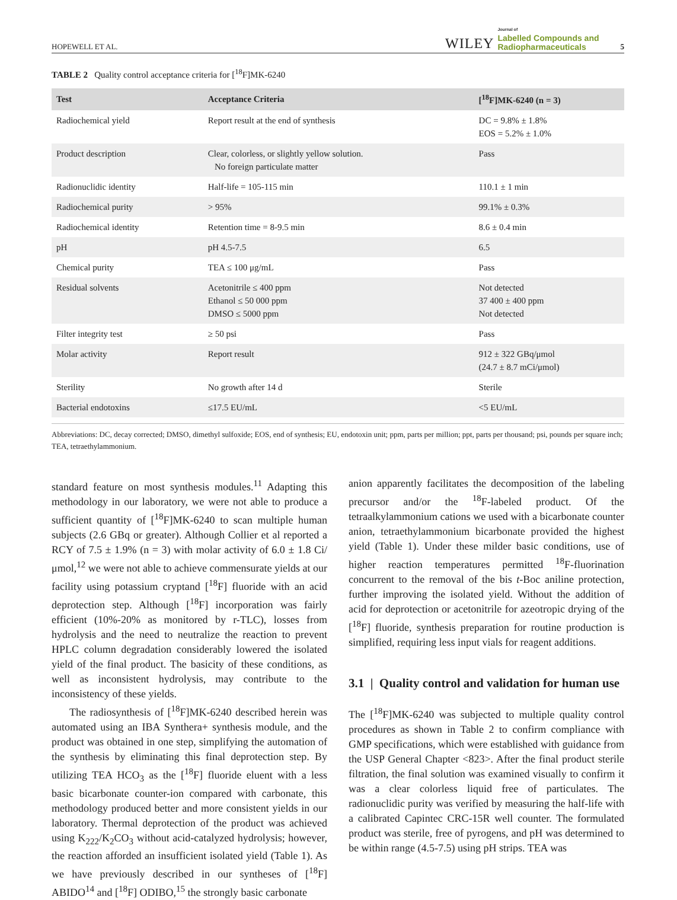HOPEWELL ET AL. WILEY Journal of
Labelled Compounds and
Radiopharmaceuticals 5
TABLE 2 Quality control acceptance criteria for [<sup>18</sup>F]MK-6240
| Test | Acceptance Criteria | [<sup>18</sup>F]MK-6240 (n = 3) |
| --- | --- | --- |
| Radiochemical yield | Report result at the end of synthesis | DC = 9.8% ± 1.8% EOS = 5.2% ± 1.0% |
| Product description | Clear, colorless, or slightly yellow solution. No foreign particulate matter | Pass |
| Radionuclidic identity | Half-life = 105-115 min | 110.1 ± 1 min |
| Radiochemical purity | > 95% | 99.1% ± 0.3% |
| Radiochemical identity | Retention time = 8-9.5 min | 8.6 ± 0.4 min |
| pH | pH 4.5-7.5 | 6.5 |
| Chemical purity | TEA ≤ 100 μg/mL | Pass |
| Residual solvents | Acetonitrile ≤ 400 ppm Ethanol ≤ 50 000 ppm DMSO ≤ 5000 ppm | Not detected 37 400 ± 400 ppm Not detected |
| Filter integrity test | ≥ 50 psi | Pass |
| Molar activity | Report result | 912 ± 322 GBq/μmol (24.7 ± 8.7 mCi/μmol) |
| Sterility | No growth after 14 d | Sterile |
| Bacterial endotoxins | ≤17.5 EU/mL | <5 EU/mL |
Abbreviations: DC, decay corrected; DMSO, dimethyl sulfoxide; EOS, end of synthesis; EU, endotoxin unit; ppm, parts per million; ppt, parts per thousand; psi, pounds per square inch; TEA, tetraethylammonium.
standard feature on most synthesis modules.<sup>11</sup> Adapting this methodology in our laboratory, we were not able to produce a sufficient quantity of [<sup>18</sup>F]MK-6240 to scan multiple human subjects (2.6 GBq or greater). Although Collier et al reported a RCY of 7.5 ± 1.9% (n = 3) with molar activity of 6.0 ± 1.8 Ci/μmol,<sup>12</sup> we were not able to achieve commensurate yields at our facility using potassium cryptand [<sup>18</sup>F] fluoride with an acid deprotection step. Although [<sup>18</sup>F] incorporation was fairly efficient (10%-20% as monitored by r-TLC), losses from hydrolysis and the need to neutralize the reaction to prevent HPLC column degradation considerably lowered the isolated yield of the final product. The basicity of these conditions, as well as inconsistent hydrolysis, may contribute to the inconsistency of these yields.
The radiosynthesis of [<sup>18</sup>F]MK-6240 described herein was automated using an IBA Synthera+ synthesis module, and the product was obtained in one step, simplifying the automation of the synthesis by eliminating this final deprotection step. By utilizing TEA HCO<sub>3</sub> as the [<sup>18</sup>F] fluoride eluent with a less basic bicarbonate counter-ion compared with carbonate, this methodology produced better and more consistent yields in our laboratory. Thermal deprotection of the product was achieved using K<sub>222</sub>/K<sub>2</sub>CO<sub>3</sub> without acid-catalyzed hydrolysis; however, the reaction afforded an insufficient isolated yield (Table 1). As we have previously described in our syntheses of [<sup>18</sup>F] ABIDO<sup>14</sup> and [<sup>18</sup>F] ODIBO,<sup>15</sup> the strongly basic carbonate
anion apparently facilitates the decomposition of the labeling precursor and/or the <sup>18</sup>F-labeled product. Of the tetraalkylammonium cations we used with a bicarbonate counter anion, tetraethylammonium bicarbonate provided the highest yield (Table 1). Under these milder basic conditions, use of higher reaction temperatures permitted <sup>18</sup>F-fluorination concurrent to the removal of the bis t-Boc aniline protection, further improving the isolated yield. Without the addition of acid for deprotection or acetonitrile for azeotropic drying of the [<sup>18</sup>F] fluoride, synthesis preparation for routine production is simplified, requiring less input vials for reagent additions.
3.1 | Quality control and validation for human use
The [<sup>18</sup>F]MK-6240 was subjected to multiple quality control procedures as shown in Table 2 to confirm compliance with GMP specifications, which were established with guidance from the USP General Chapter <823>. After the final product sterile filtration, the final solution was examined visually to confirm it was a clear colorless liquid free of particulates. The radionuclidic purity was verified by measuring the half-life with a calibrated Capintec CRC-15R well counter. The formulated product was sterile, free of pyrogens, and pH was determined to be within range (4.5-7.5) using pH strips. TEA was